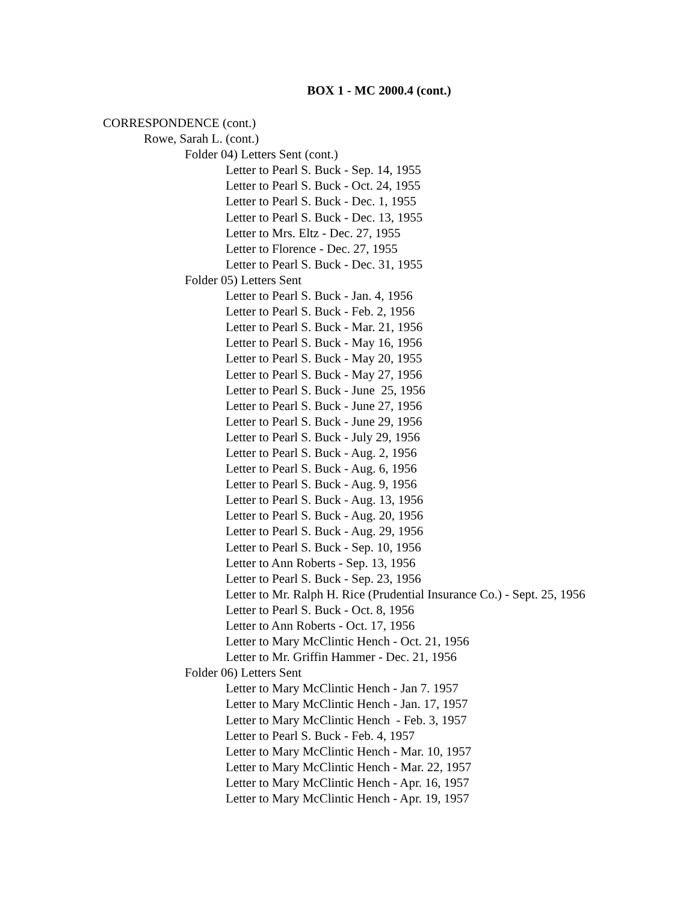BOX 1 - MC 2000.4 (cont.)
CORRESPONDENCE (cont.)
Rowe, Sarah L. (cont.)
Folder 04) Letters Sent (cont.)
Letter to Pearl S. Buck - Sep. 14, 1955
Letter to Pearl S. Buck - Oct. 24, 1955
Letter to Pearl S. Buck - Dec. 1, 1955
Letter to Pearl S. Buck - Dec. 13, 1955
Letter to Mrs. Eltz - Dec. 27, 1955
Letter to Florence - Dec. 27, 1955
Letter to Pearl S. Buck - Dec. 31, 1955
Folder 05) Letters Sent
Letter to Pearl S. Buck - Jan. 4, 1956
Letter to Pearl S. Buck - Feb. 2, 1956
Letter to Pearl S. Buck - Mar. 21, 1956
Letter to Pearl S. Buck - May 16, 1956
Letter to Pearl S. Buck - May 20, 1955
Letter to Pearl S. Buck - May 27, 1956
Letter to Pearl S. Buck - June 25, 1956
Letter to Pearl S. Buck - June 27, 1956
Letter to Pearl S. Buck - June 29, 1956
Letter to Pearl S. Buck - July 29, 1956
Letter to Pearl S. Buck - Aug. 2, 1956
Letter to Pearl S. Buck - Aug. 6, 1956
Letter to Pearl S. Buck - Aug. 9, 1956
Letter to Pearl S. Buck - Aug. 13, 1956
Letter to Pearl S. Buck - Aug. 20, 1956
Letter to Pearl S. Buck - Aug. 29, 1956
Letter to Pearl S. Buck - Sep. 10, 1956
Letter to Ann Roberts - Sep. 13, 1956
Letter to Pearl S. Buck - Sep. 23, 1956
Letter to Mr. Ralph H. Rice (Prudential Insurance Co.) - Sept. 25, 1956
Letter to Pearl S. Buck - Oct. 8, 1956
Letter to Ann Roberts - Oct. 17, 1956
Letter to Mary McClintic Hench - Oct. 21, 1956
Letter to Mr. Griffin Hammer - Dec. 21, 1956
Folder 06) Letters Sent
Letter to Mary McClintic Hench - Jan 7. 1957
Letter to Mary McClintic Hench - Jan. 17, 1957
Letter to Mary McClintic Hench - Feb. 3, 1957
Letter to Pearl S. Buck - Feb. 4, 1957
Letter to Mary McClintic Hench - Mar. 10, 1957
Letter to Mary McClintic Hench - Mar. 22, 1957
Letter to Mary McClintic Hench - Apr. 16, 1957
Letter to Mary McClintic Hench - Apr. 19, 1957